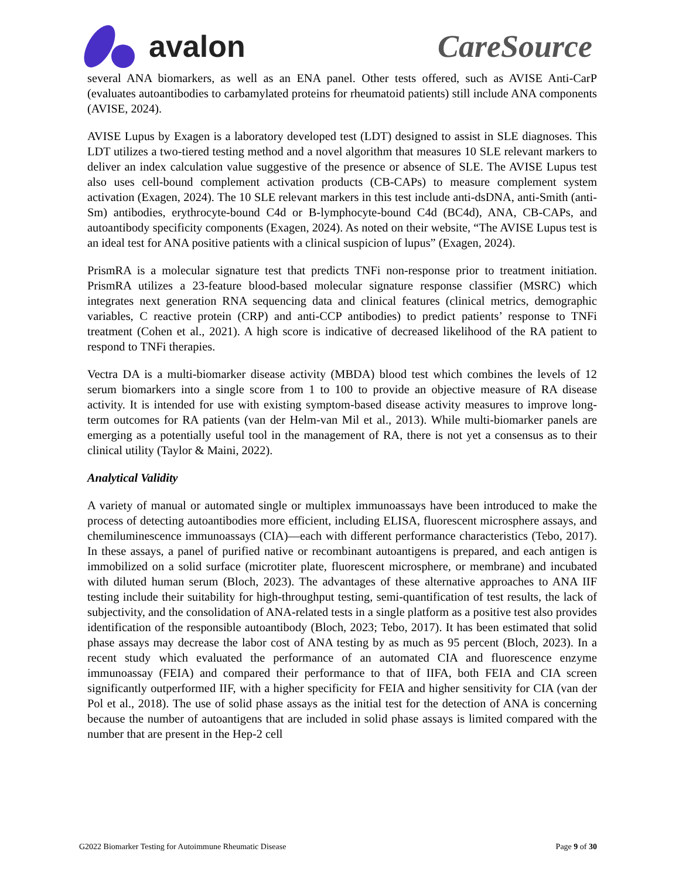avalon CareSource
several ANA biomarkers, as well as an ENA panel. Other tests offered, such as AVISE Anti-CarP (evaluates autoantibodies to carbamylated proteins for rheumatoid patients) still include ANA components (AVISE, 2024).
AVISE Lupus by Exagen is a laboratory developed test (LDT) designed to assist in SLE diagnoses. This LDT utilizes a two-tiered testing method and a novel algorithm that measures 10 SLE relevant markers to deliver an index calculation value suggestive of the presence or absence of SLE. The AVISE Lupus test also uses cell-bound complement activation products (CB-CAPs) to measure complement system activation (Exagen, 2024). The 10 SLE relevant markers in this test include anti-dsDNA, anti-Smith (anti-Sm) antibodies, erythrocyte-bound C4d or B-lymphocyte-bound C4d (BC4d), ANA, CB-CAPs, and autoantibody specificity components (Exagen, 2024). As noted on their website, “The AVISE Lupus test is an ideal test for ANA positive patients with a clinical suspicion of lupus” (Exagen, 2024).
PrismRA is a molecular signature test that predicts TNFi non-response prior to treatment initiation. PrismRA utilizes a 23-feature blood-based molecular signature response classifier (MSRC) which integrates next generation RNA sequencing data and clinical features (clinical metrics, demographic variables, C reactive protein (CRP) and anti-CCP antibodies) to predict patients’ response to TNFi treatment (Cohen et al., 2021). A high score is indicative of decreased likelihood of the RA patient to respond to TNFi therapies.
Vectra DA is a multi-biomarker disease activity (MBDA) blood test which combines the levels of 12 serum biomarkers into a single score from 1 to 100 to provide an objective measure of RA disease activity. It is intended for use with existing symptom-based disease activity measures to improve long-term outcomes for RA patients (van der Helm-van Mil et al., 2013). While multi-biomarker panels are emerging as a potentially useful tool in the management of RA, there is not yet a consensus as to their clinical utility (Taylor & Maini, 2022).
Analytical Validity
A variety of manual or automated single or multiplex immunoassays have been introduced to make the process of detecting autoantibodies more efficient, including ELISA, fluorescent microsphere assays, and chemiluminescence immunoassays (CIA)—each with different performance characteristics (Tebo, 2017). In these assays, a panel of purified native or recombinant autoantigens is prepared, and each antigen is immobilized on a solid surface (microtiter plate, fluorescent microsphere, or membrane) and incubated with diluted human serum (Bloch, 2023). The advantages of these alternative approaches to ANA IIF testing include their suitability for high-throughput testing, semi-quantification of test results, the lack of subjectivity, and the consolidation of ANA-related tests in a single platform as a positive test also provides identification of the responsible autoantibody (Bloch, 2023; Tebo, 2017). It has been estimated that solid phase assays may decrease the labor cost of ANA testing by as much as 95 percent (Bloch, 2023). In a recent study which evaluated the performance of an automated CIA and fluorescence enzyme immunoassay (FEIA) and compared their performance to that of IIFA, both FEIA and CIA screen significantly outperformed IIF, with a higher specificity for FEIA and higher sensitivity for CIA (van der Pol et al., 2018). The use of solid phase assays as the initial test for the detection of ANA is concerning because the number of autoantigens that are included in solid phase assays is limited compared with the number that are present in the Hep-2 cell
G2022 Biomarker Testing for Autoimmune Rheumatic Disease Page 9 of 30